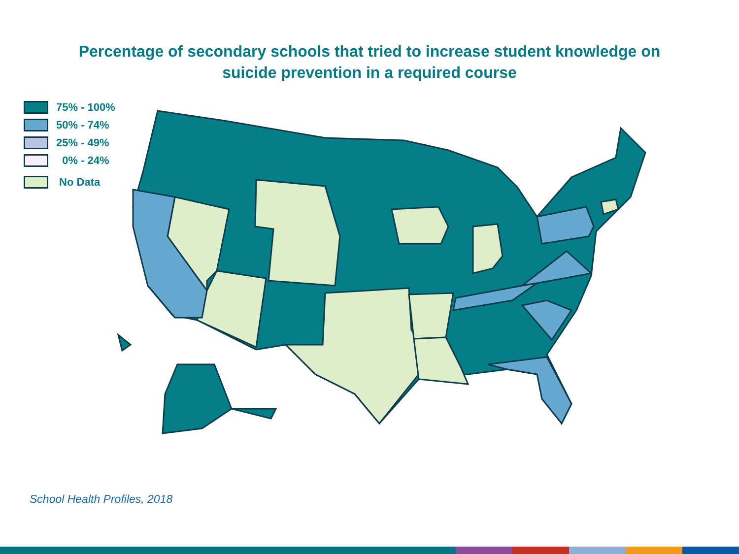Percentage of secondary schools that tried to increase student knowledge on
suicide prevention in a required course
75% - 100%
50% - 74%
25% - 49%
0% - 24%
No Data
School Health Profiles, 2018